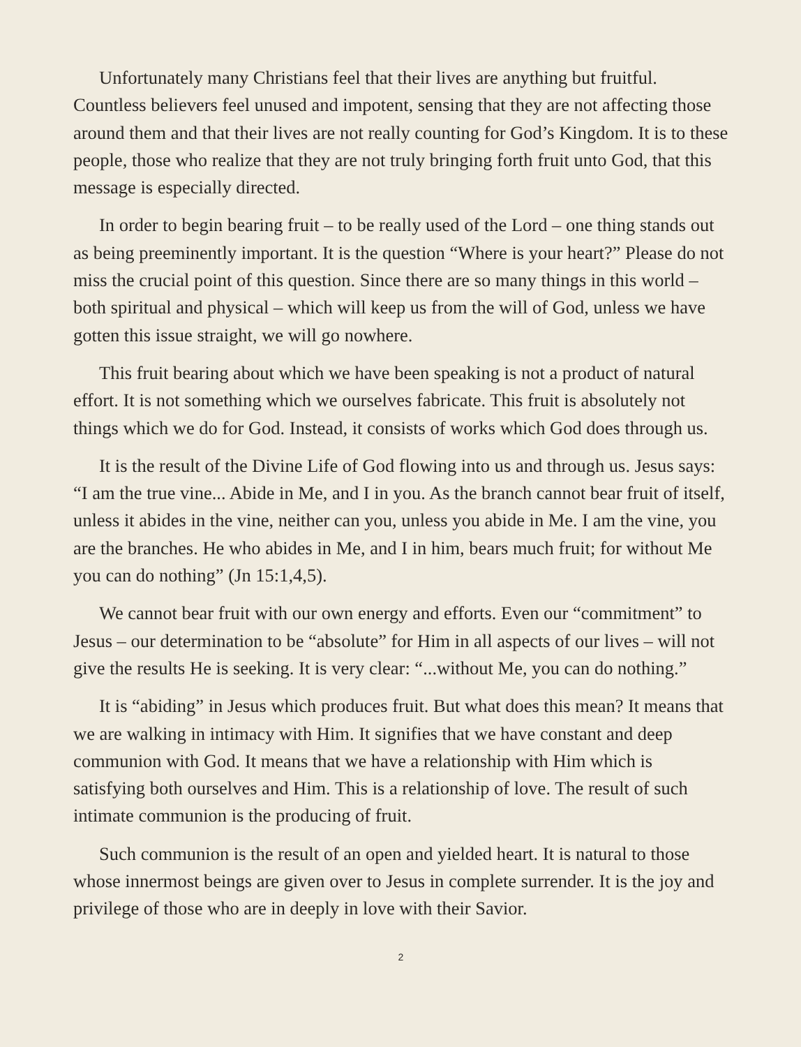Unfortunately many Christians feel that their lives are anything but fruitful. Countless believers feel unused and impotent, sensing that they are not affecting those around them and that their lives are not really counting for God’s Kingdom. It is to these people, those who realize that they are not truly bringing forth fruit unto God, that this message is especially directed.
In order to begin bearing fruit – to be really used of the Lord – one thing stands out as being preeminently important. It is the question “Where is your heart?” Please do not miss the crucial point of this question. Since there are so many things in this world – both spiritual and physical – which will keep us from the will of God, unless we have gotten this issue straight, we will go nowhere.
This fruit bearing about which we have been speaking is not a product of natural effort. It is not something which we ourselves fabricate. This fruit is absolutely not things which we do for God. Instead, it consists of works which God does through us.
It is the result of the Divine Life of God flowing into us and through us. Jesus says: “I am the true vine... Abide in Me, and I in you. As the branch cannot bear fruit of itself, unless it abides in the vine, neither can you, unless you abide in Me. I am the vine, you are the branches. He who abides in Me, and I in him, bears much fruit; for without Me you can do nothing” (Jn 15:1,4,5).
We cannot bear fruit with our own energy and efforts. Even our “commitment” to Jesus – our determination to be “absolute” for Him in all aspects of our lives – will not give the results He is seeking. It is very clear: “...without Me, you can do nothing.”
It is “abiding” in Jesus which produces fruit. But what does this mean? It means that we are walking in intimacy with Him. It signifies that we have constant and deep communion with God. It means that we have a relationship with Him which is satisfying both ourselves and Him. This is a relationship of love. The result of such intimate communion is the producing of fruit.
Such communion is the result of an open and yielded heart. It is natural to those whose innermost beings are given over to Jesus in complete surrender. It is the joy and privilege of those who are in deeply in love with their Savior.
2